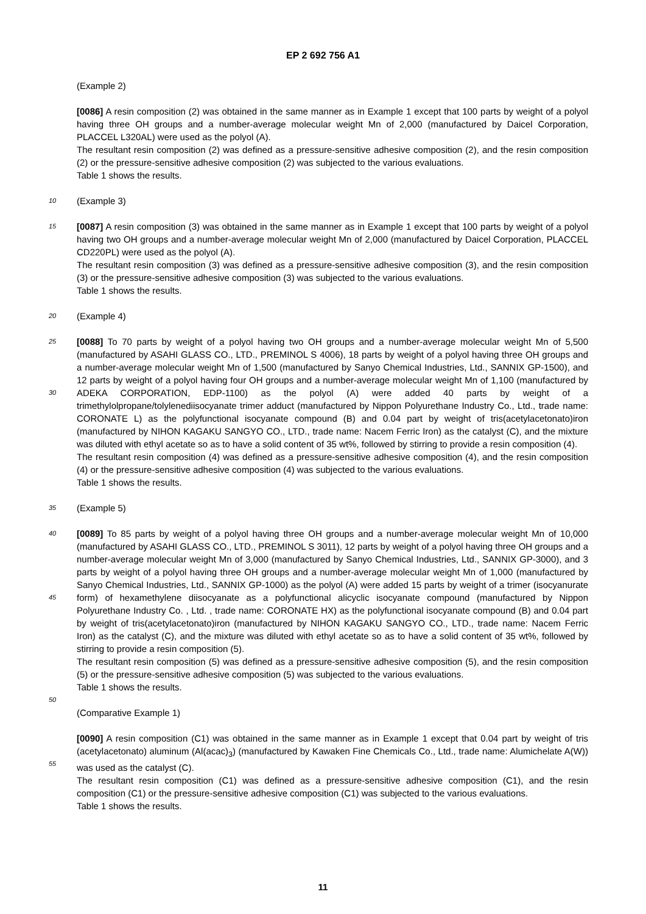EP 2 692 756 A1
(Example 2)
[0086] A resin composition (2) was obtained in the same manner as in Example 1 except that 100 parts by weight of a polyol having three OH groups and a number-average molecular weight Mn of 2,000 (manufactured by Daicel Corporation, PLACCEL L320AL) were used as the polyol (A).
The resultant resin composition (2) was defined as a pressure-sensitive adhesive composition (2), and the resin composition (2) or the pressure-sensitive adhesive composition (2) was subjected to the various evaluations.
Table 1 shows the results.
10
(Example 3)
15
[0087] A resin composition (3) was obtained in the same manner as in Example 1 except that 100 parts by weight of a polyol having two OH groups and a number-average molecular weight Mn of 2,000 (manufactured by Daicel Corporation, PLACCEL CD220PL) were used as the polyol (A).
The resultant resin composition (3) was defined as a pressure-sensitive adhesive composition (3), and the resin composition (3) or the pressure-sensitive adhesive composition (3) was subjected to the various evaluations.
Table 1 shows the results.
20
(Example 4)
25
30
[0088] To 70 parts by weight of a polyol having two OH groups and a number-average molecular weight Mn of 5,500 (manufactured by ASAHI GLASS CO., LTD., PREMINOL S 4006), 18 parts by weight of a polyol having three OH groups and a number-average molecular weight Mn of 1,500 (manufactured by Sanyo Chemical Industries, Ltd., SANNIX GP-1500), and 12 parts by weight of a polyol having four OH groups and a number-average molecular weight Mn of 1,100 (manufactured by ADEKA CORPORATION, EDP-1100) as the polyol (A) were added 40 parts by weight of a trimethylolpropane/tolylenediisocyanate trimer adduct (manufactured by Nippon Polyurethane Industry Co., Ltd., trade name: CORONATE L) as the polyfunctional isocyanate compound (B) and 0.04 part by weight of tris(acetylacetonato)iron (manufactured by NIHON KAGAKU SANGYO CO., LTD., trade name: Nacem Ferric Iron) as the catalyst (C), and the mixture was diluted with ethyl acetate so as to have a solid content of 35 wt%, followed by stirring to provide a resin composition (4).
The resultant resin composition (4) was defined as a pressure-sensitive adhesive composition (4), and the resin composition (4) or the pressure-sensitive adhesive composition (4) was subjected to the various evaluations.
Table 1 shows the results.
35
(Example 5)
40
45
[0089] To 85 parts by weight of a polyol having three OH groups and a number-average molecular weight Mn of 10,000 (manufactured by ASAHI GLASS CO., LTD., PREMINOL S 3011), 12 parts by weight of a polyol having three OH groups and a number-average molecular weight Mn of 3,000 (manufactured by Sanyo Chemical Industries, Ltd., SANNIX GP-3000), and 3 parts by weight of a polyol having three OH groups and a number-average molecular weight Mn of 1,000 (manufactured by Sanyo Chemical Industries, Ltd., SANNIX GP-1000) as the polyol (A) were added 15 parts by weight of a trimer (isocyanurate form) of hexamethylene diisocyanate as a polyfunctional alicyclic isocyanate compound (manufactured by Nippon Polyurethane Industry Co. , Ltd. , trade name: CORONATE HX) as the polyfunctional isocyanate compound (B) and 0.04 part by weight of tris(acetylacetonato)iron (manufactured by NIHON KAGAKU SANGYO CO., LTD., trade name: Nacem Ferric Iron) as the catalyst (C), and the mixture was diluted with ethyl acetate so as to have a solid content of 35 wt%, followed by stirring to provide a resin composition (5).
The resultant resin composition (5) was defined as a pressure-sensitive adhesive composition (5), and the resin composition (5) or the pressure-sensitive adhesive composition (5) was subjected to the various evaluations.
Table 1 shows the results.
50
(Comparative Example 1)
55
[0090] A resin composition (C1) was obtained in the same manner as in Example 1 except that 0.04 part by weight of tris (acetylacetonato) aluminum (Al(acac)<sub>3</sub>) (manufactured by Kawaken Fine Chemicals Co., Ltd., trade name: Alumichelate A(W)) was used as the catalyst (C).
The resultant resin composition (C1) was defined as a pressure-sensitive adhesive composition (C1), and the resin composition (C1) or the pressure-sensitive adhesive composition (C1) was subjected to the various evaluations.
Table 1 shows the results.
11